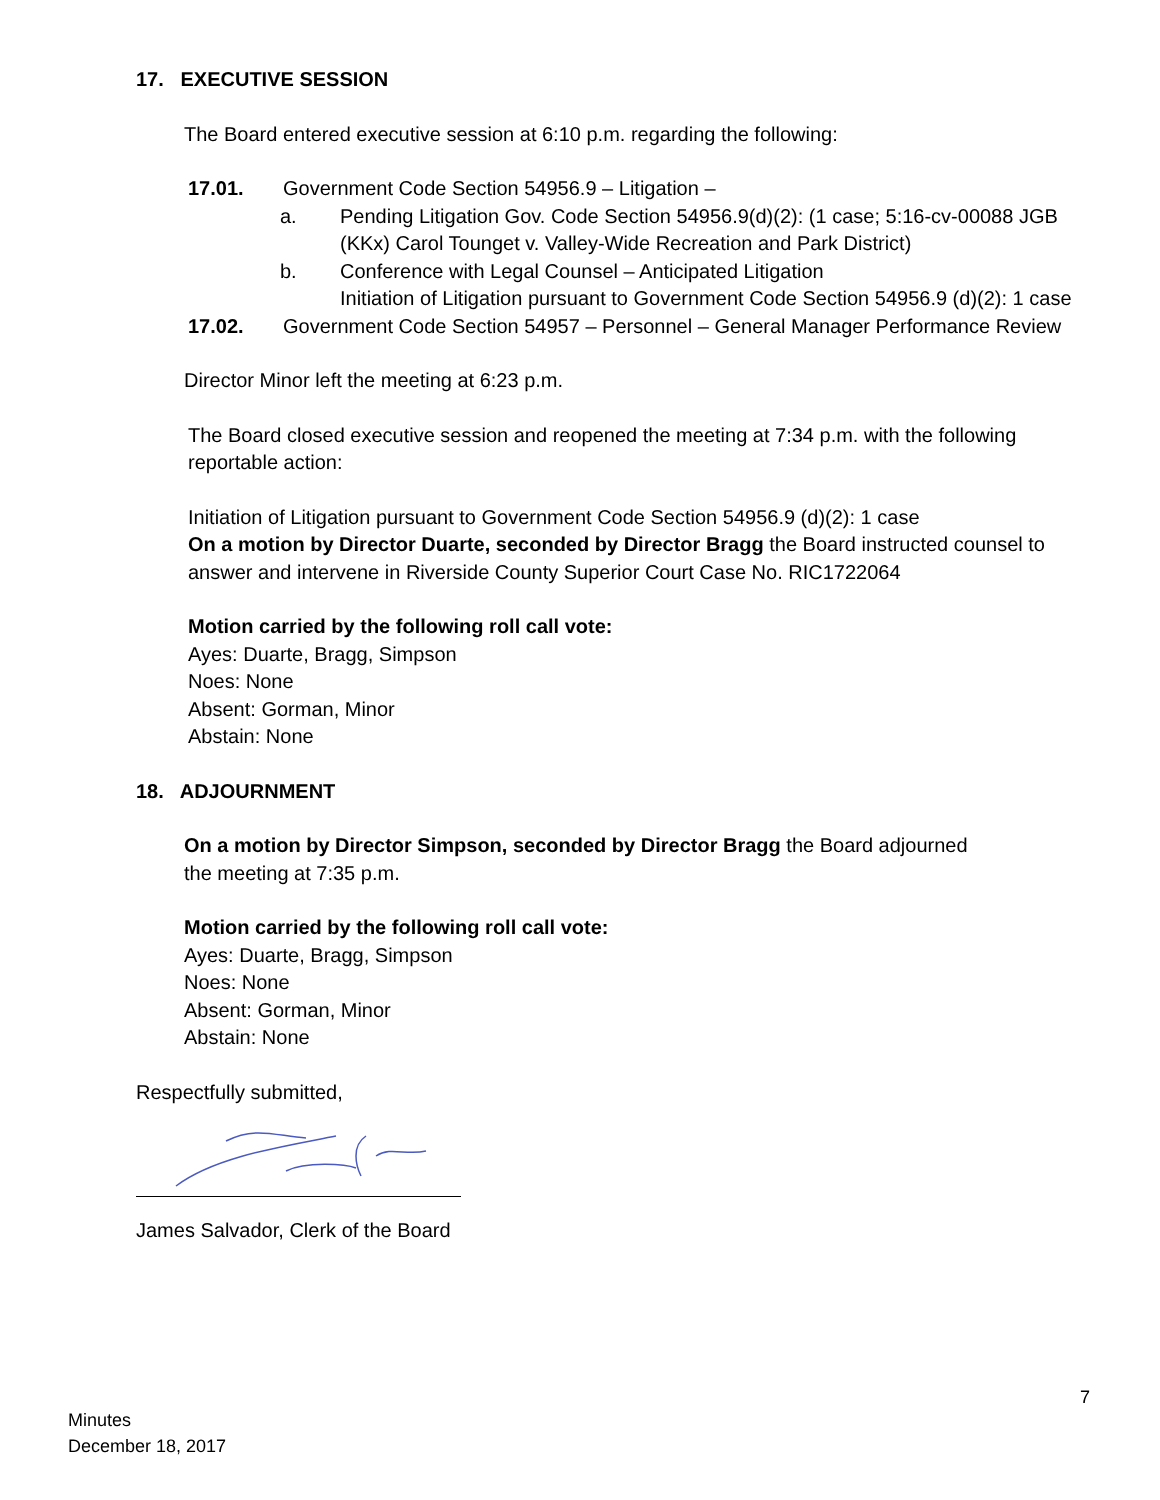17. EXECUTIVE SESSION
The Board entered executive session at 6:10 p.m. regarding the following:
17.01. Government Code Section 54956.9 – Litigation –
a. Pending Litigation Gov. Code Section 54956.9(d)(2): (1 case; 5:16-cv-00088 JGB (KKx) Carol Tounget v. Valley-Wide Recreation and Park District)
b. Conference with Legal Counsel – Anticipated Litigation
Initiation of Litigation pursuant to Government Code Section 54956.9 (d)(2): 1 case
17.02. Government Code Section 54957 – Personnel – General Manager Performance Review
Director Minor left the meeting at 6:23 p.m.
The Board closed executive session and reopened the meeting at 7:34 p.m. with the following reportable action:
Initiation of Litigation pursuant to Government Code Section 54956.9 (d)(2): 1 case
On a motion by Director Duarte, seconded by Director Bragg the Board instructed counsel to answer and intervene in Riverside County Superior Court Case No. RIC1722064
Motion carried by the following roll call vote:
Ayes: Duarte, Bragg, Simpson
Noes: None
Absent: Gorman, Minor
Abstain: None
18. ADJOURNMENT
On a motion by Director Simpson, seconded by Director Bragg the Board adjourned
the meeting at 7:35 p.m.
Motion carried by the following roll call vote:
Ayes: Duarte, Bragg, Simpson
Noes: None
Absent: Gorman, Minor
Abstain: None
Respectfully submitted,
James Salvador, Clerk of the Board
7
Minutes
December 18, 2017